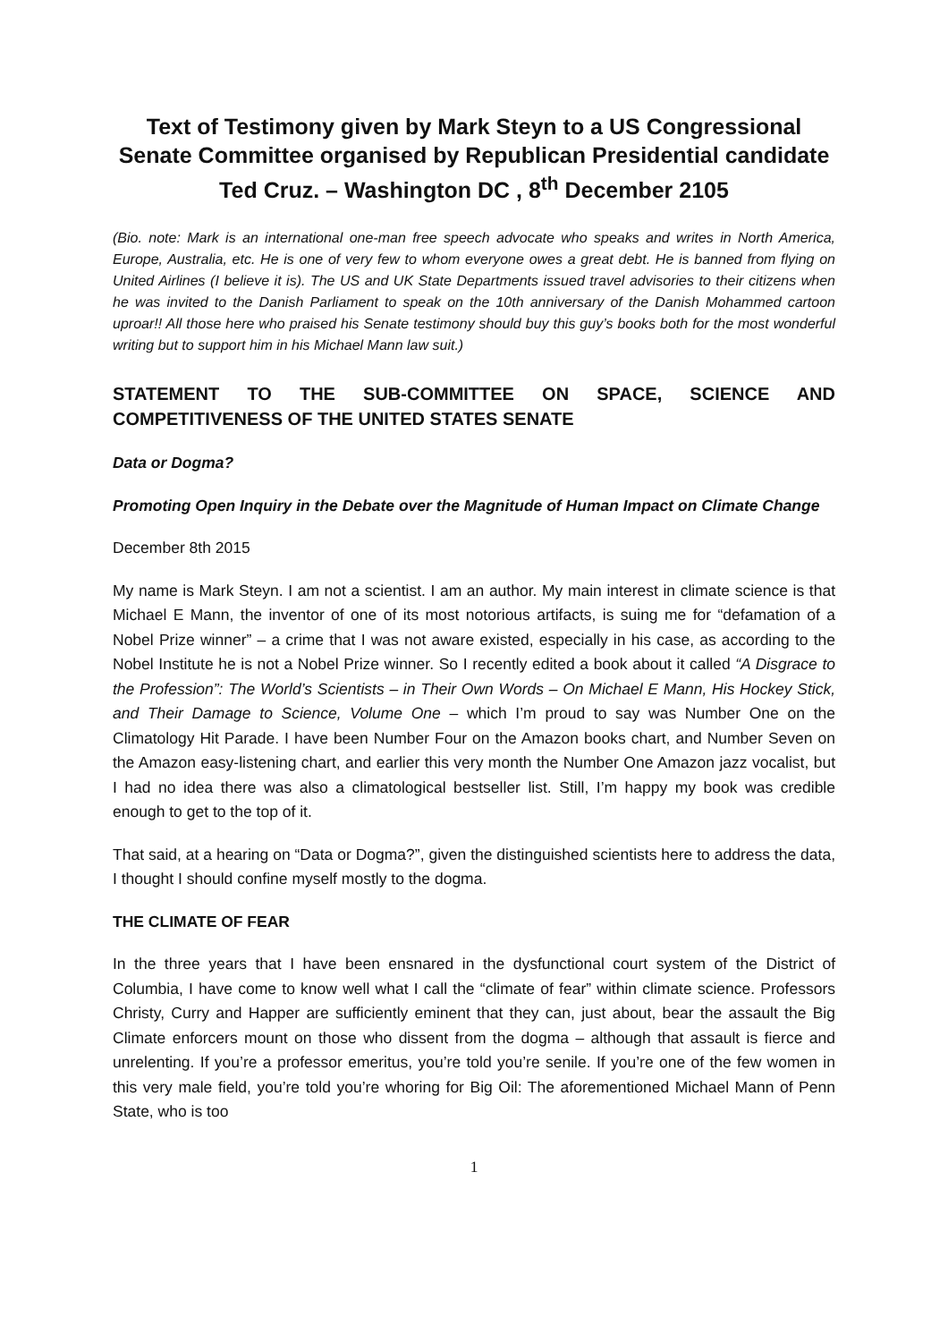Text of Testimony given by Mark Steyn to a US Congressional Senate Committee organised by Republican Presidential candidate Ted Cruz. – Washington DC , 8<sup>th</sup> December 2105
(Bio. note: Mark is an international one-man free speech advocate who speaks and writes in North America, Europe, Australia, etc. He is one of very few to whom everyone owes a great debt. He is banned from flying on United Airlines (I believe it is). The US and UK State Departments issued travel advisories to their citizens when he was invited to the Danish Parliament to speak on the 10th anniversary of the Danish Mohammed cartoon uproar!! All those here who praised his Senate testimony should buy this guy’s books both for the most wonderful writing but to support him in his Michael Mann law suit.)
STATEMENT TO THE SUB-COMMITTEE ON SPACE, SCIENCE AND COMPETITIVENESS OF THE UNITED STATES SENATE
Data or Dogma?
Promoting Open Inquiry in the Debate over the Magnitude of Human Impact on Climate Change
December 8th 2015
My name is Mark Steyn. I am not a scientist. I am an author. My main interest in climate science is that Michael E Mann, the inventor of one of its most notorious artifacts, is suing me for “defamation of a Nobel Prize winner” – a crime that I was not aware existed, especially in his case, as according to the Nobel Institute he is not a Nobel Prize winner. So I recently edited a book about it called “A Disgrace to the Profession”: The World’s Scientists – in Their Own Words – On Michael E Mann, His Hockey Stick, and Their Damage to Science, Volume One – which I’m proud to say was Number One on the Climatology Hit Parade. I have been Number Four on the Amazon books chart, and Number Seven on the Amazon easy-listening chart, and earlier this very month the Number One Amazon jazz vocalist, but I had no idea there was also a climatological bestseller list. Still, I’m happy my book was credible enough to get to the top of it.
That said, at a hearing on “Data or Dogma?”, given the distinguished scientists here to address the data, I thought I should confine myself mostly to the dogma.
THE CLIMATE OF FEAR
In the three years that I have been ensnared in the dysfunctional court system of the District of Columbia, I have come to know well what I call the “climate of fear” within climate science. Professors Christy, Curry and Happer are sufficiently eminent that they can, just about, bear the assault the Big Climate enforcers mount on those who dissent from the dogma – although that assault is fierce and unrelenting. If you’re a professor emeritus, you’re told you’re senile. If you’re one of the few women in this very male field, you’re told you’re whoring for Big Oil: The aforementioned Michael Mann of Penn State, who is too
1